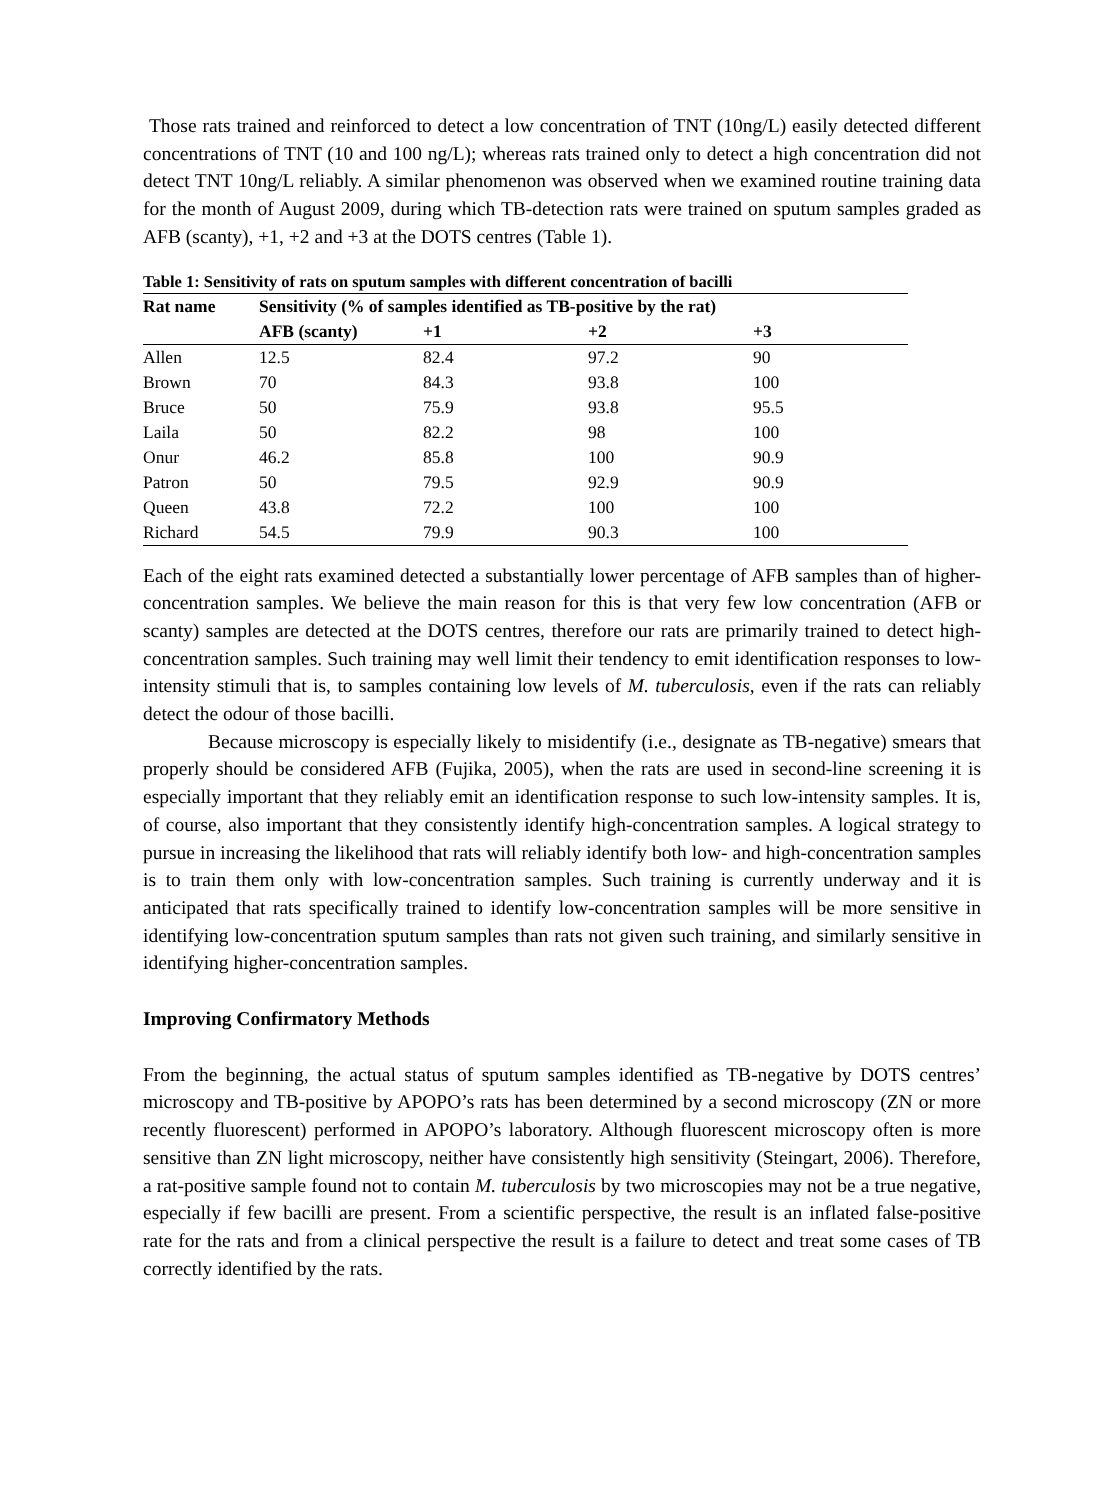Those rats trained and reinforced to detect a low concentration of TNT (10ng/L) easily detected different concentrations of TNT (10 and 100 ng/L); whereas rats trained only to detect a high concentration did not detect TNT 10ng/L reliably. A similar phenomenon was observed when we examined routine training data for the month of August 2009, during which TB-detection rats were trained on sputum samples graded as AFB (scanty), +1, +2 and +3 at the DOTS centres (Table 1).
Table 1: Sensitivity of rats on sputum samples with different concentration of bacilli
| Rat name | Sensitivity (% of samples identified as TB-positive by the rat) | | | |
| --- | --- | --- | --- | --- |
| | AFB (scanty) | +1 | +2 | +3 |
| Allen | 12.5 | 82.4 | 97.2 | 90 |
| Brown | 70 | 84.3 | 93.8 | 100 |
| Bruce | 50 | 75.9 | 93.8 | 95.5 |
| Laila | 50 | 82.2 | 98 | 100 |
| Onur | 46.2 | 85.8 | 100 | 90.9 |
| Patron | 50 | 79.5 | 92.9 | 90.9 |
| Queen | 43.8 | 72.2 | 100 | 100 |
| Richard | 54.5 | 79.9 | 90.3 | 100 |
Each of the eight rats examined detected a substantially lower percentage of AFB samples than of higher-concentration samples. We believe the main reason for this is that very few low concentration (AFB or scanty) samples are detected at the DOTS centres, therefore our rats are primarily trained to detect high-concentration samples. Such training may well limit their tendency to emit identification responses to low-intensity stimuli that is, to samples containing low levels of M. tuberculosis, even if the rats can reliably detect the odour of those bacilli.
Because microscopy is especially likely to misidentify (i.e., designate as TB-negative) smears that properly should be considered AFB (Fujika, 2005), when the rats are used in second-line screening it is especially important that they reliably emit an identification response to such low-intensity samples. It is, of course, also important that they consistently identify high-concentration samples. A logical strategy to pursue in increasing the likelihood that rats will reliably identify both low- and high-concentration samples is to train them only with low-concentration samples. Such training is currently underway and it is anticipated that rats specifically trained to identify low-concentration samples will be more sensitive in identifying low-concentration sputum samples than rats not given such training, and similarly sensitive in identifying higher-concentration samples.
Improving Confirmatory Methods
From the beginning, the actual status of sputum samples identified as TB-negative by DOTS centres’ microscopy and TB-positive by APOPO’s rats has been determined by a second microscopy (ZN or more recently fluorescent) performed in APOPO’s laboratory. Although fluorescent microscopy often is more sensitive than ZN light microscopy, neither have consistently high sensitivity (Steingart, 2006). Therefore, a rat-positive sample found not to contain M. tuberculosis by two microscopies may not be a true negative, especially if few bacilli are present. From a scientific perspective, the result is an inflated false-positive rate for the rats and from a clinical perspective the result is a failure to detect and treat some cases of TB correctly identified by the rats.